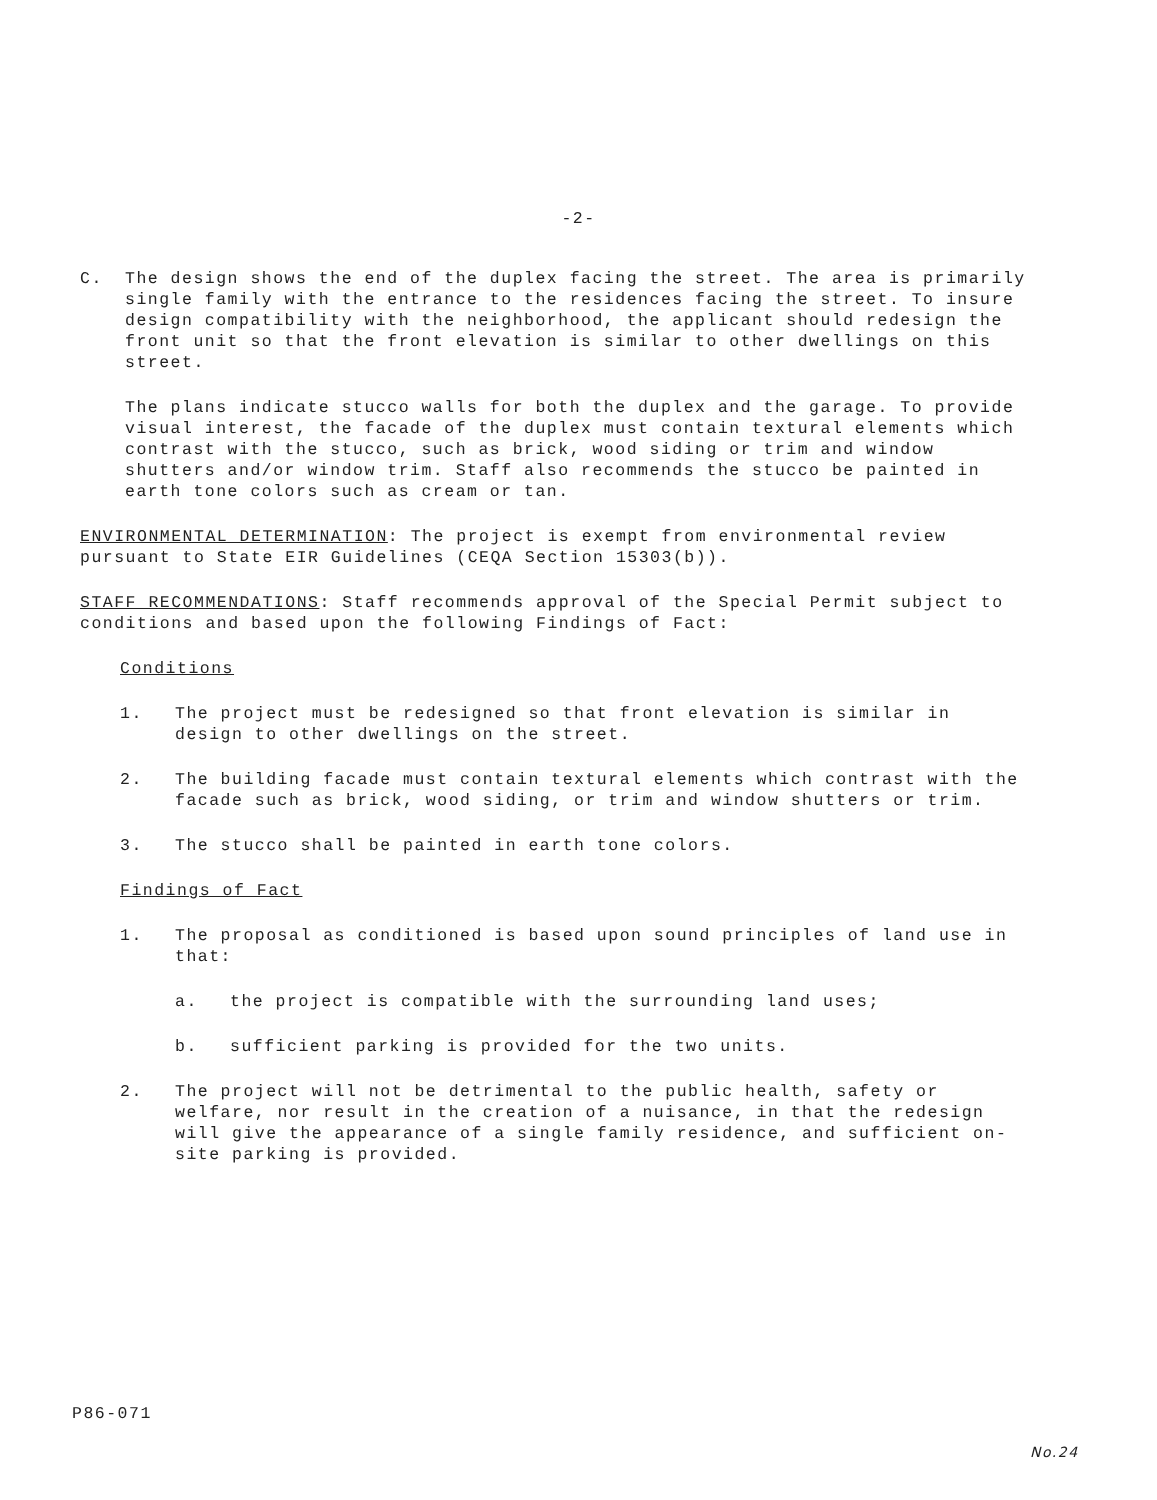-2-
C. The design shows the end of the duplex facing the street. The area is primarily single family with the entrance to the residences facing the street. To insure design compatibility with the neighborhood, the applicant should redesign the front unit so that the front elevation is similar to other dwellings on this street.
The plans indicate stucco walls for both the duplex and the garage. To provide visual interest, the facade of the duplex must contain textural elements which contrast with the stucco, such as brick, wood siding or trim and window shutters and/or window trim. Staff also recommends the stucco be painted in earth tone colors such as cream or tan.
ENVIRONMENTAL DETERMINATION: The project is exempt from environmental review pursuant to State EIR Guidelines (CEQA Section 15303(b)).
STAFF RECOMMENDATIONS: Staff recommends approval of the Special Permit subject to conditions and based upon the following Findings of Fact:
Conditions
1. The project must be redesigned so that front elevation is similar in design to other dwellings on the street.
2. The building facade must contain textural elements which contrast with the facade such as brick, wood siding, or trim and window shutters or trim.
3. The stucco shall be painted in earth tone colors.
Findings of Fact
1. The proposal as conditioned is based upon sound principles of land use in that:
a. the project is compatible with the surrounding land uses;
b. sufficient parking is provided for the two units.
2. The project will not be detrimental to the public health, safety or welfare, nor result in the creation of a nuisance, in that the redesign will give the appearance of a single family residence, and sufficient on-site parking is provided.
P86-071
No.24